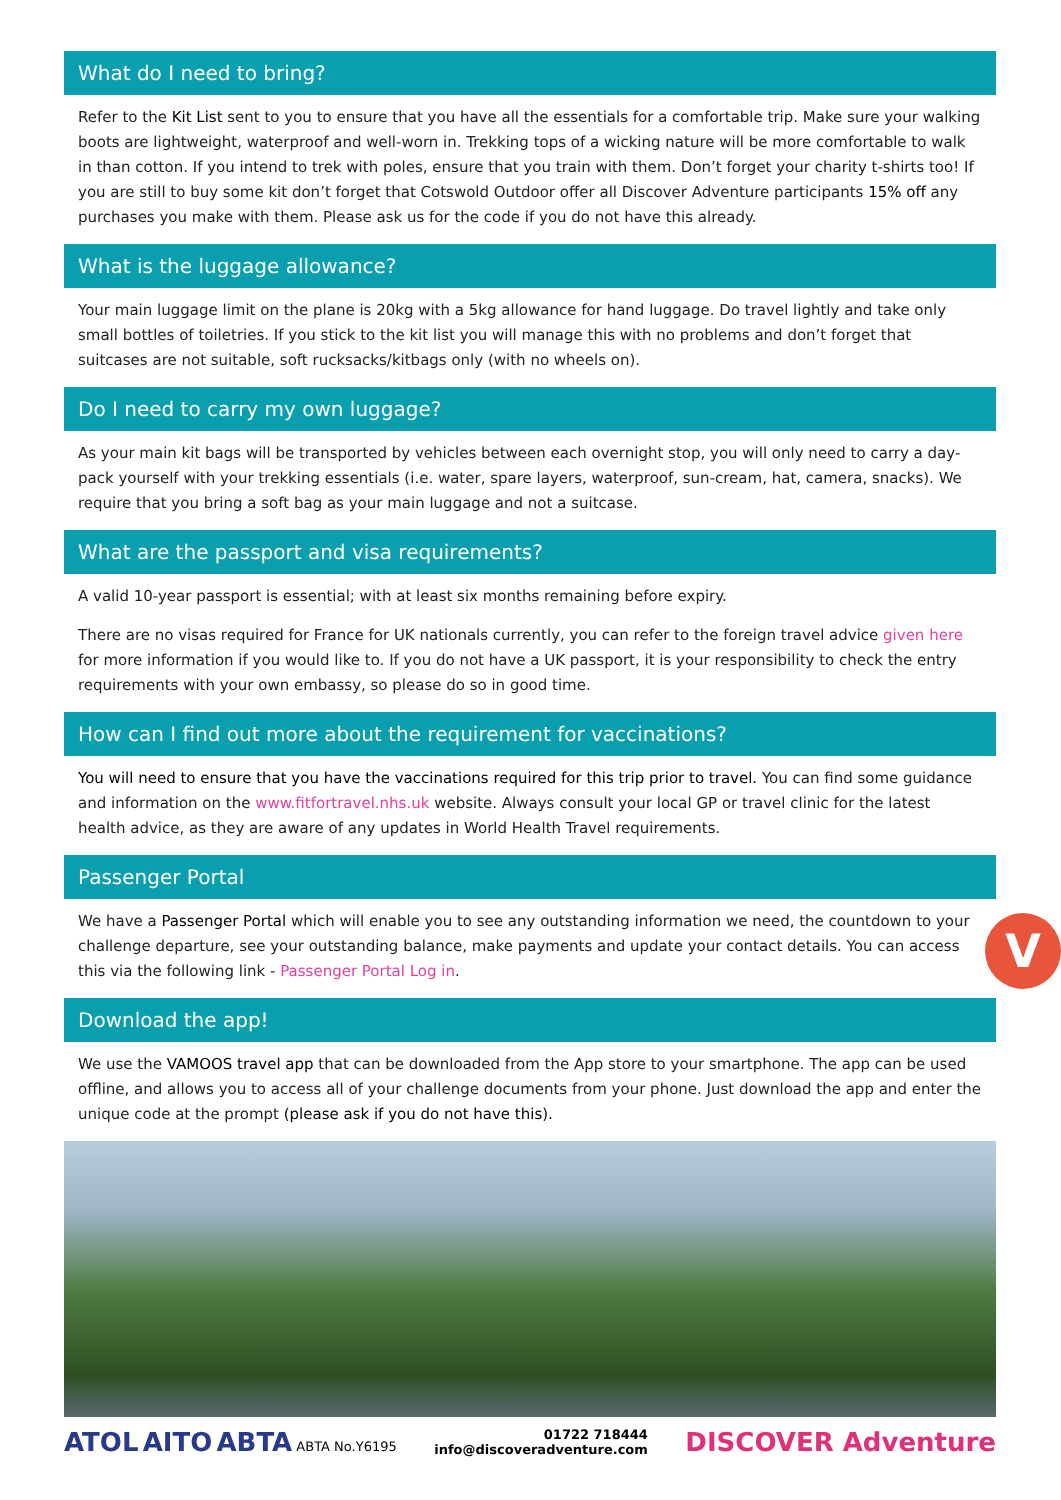What do I need to bring?
Refer to the Kit List sent to you to ensure that you have all the essentials for a comfortable trip. Make sure your walking boots are lightweight, waterproof and well-worn in. Trekking tops of a wicking nature will be more comfortable to walk in than cotton. If you intend to trek with poles, ensure that you train with them. Don’t forget your charity t-shirts too! If you are still to buy some kit don’t forget that Cotswold Outdoor offer all Discover Adventure participants 15% off any purchases you make with them. Please ask us for the code if you do not have this already.
What is the luggage allowance?
Your main luggage limit on the plane is 20kg with a 5kg allowance for hand luggage. Do travel lightly and take only small bottles of toiletries. If you stick to the kit list you will manage this with no problems and don’t forget that suitcases are not suitable, soft rucksacks/kitbags only (with no wheels on).
Do I need to carry my own luggage?
As your main kit bags will be transported by vehicles between each overnight stop, you will only need to carry a day-pack yourself with your trekking essentials (i.e. water, spare layers, waterproof, sun-cream, hat, camera, snacks). We require that you bring a soft bag as your main luggage and not a suitcase.
What are the passport and visa requirements?
A valid 10-year passport is essential; with at least six months remaining before expiry.
There are no visas required for France for UK nationals currently, you can refer to the foreign travel advice given here for more information if you would like to. If you do not have a UK passport, it is your responsibility to check the entry requirements with your own embassy, so please do so in good time.
How can I find out more about the requirement for vaccinations?
You will need to ensure that you have the vaccinations required for this trip prior to travel. You can find some guidance and information on the www.fitfortravel.nhs.uk website. Always consult your local GP or travel clinic for the latest health advice, as they are aware of any updates in World Health Travel requirements.
Passenger Portal
We have a Passenger Portal which will enable you to see any outstanding information we need, the countdown to your challenge departure, see your outstanding balance, make payments and update your contact details. You can access this via the following link - Passenger Portal Log in.
Download the app!
We use the VAMOOS travel app that can be downloaded from the App store to your smartphone. The app can be used offline, and allows you to access all of your challenge documents from your phone. Just download the app and enter the unique code at the prompt (please ask if you do not have this).
ATOL AITO ABTA ABTA No.Y6195
01722 718444
info@discoveradventure.com
DISCOVER Adventure
V